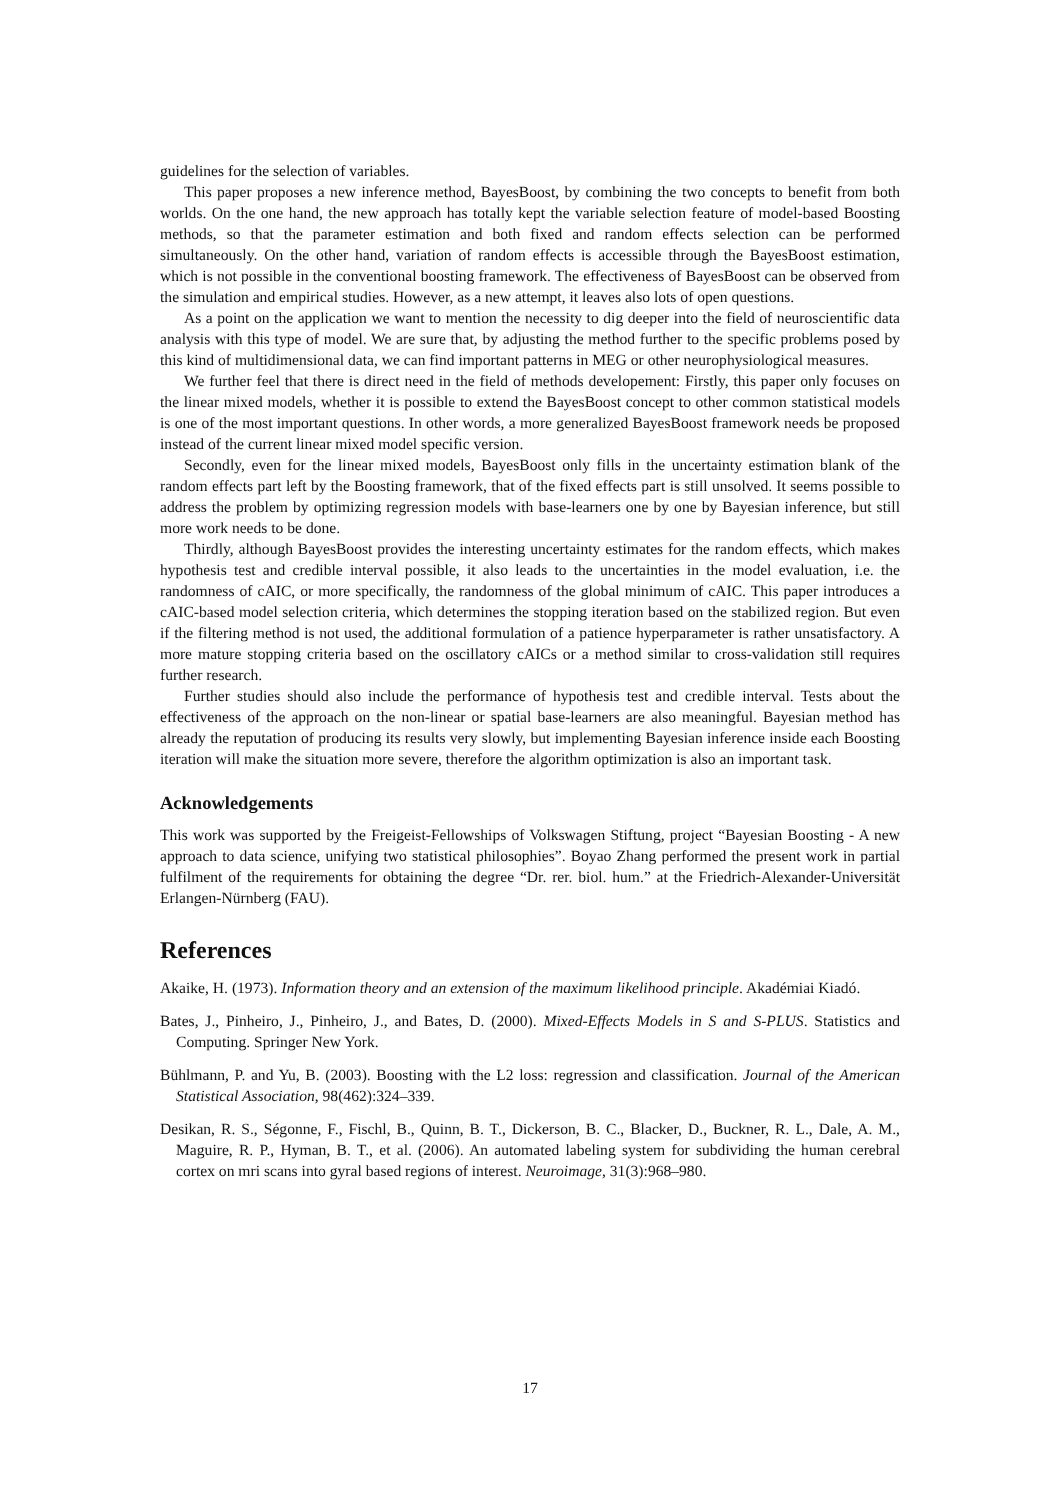guidelines for the selection of variables.
This paper proposes a new inference method, BayesBoost, by combining the two concepts to benefit from both worlds. On the one hand, the new approach has totally kept the variable selection feature of model-based Boosting methods, so that the parameter estimation and both fixed and random effects selection can be performed simultaneously. On the other hand, variation of random effects is accessible through the BayesBoost estimation, which is not possible in the conventional boosting framework. The effectiveness of BayesBoost can be observed from the simulation and empirical studies. However, as a new attempt, it leaves also lots of open questions.
As a point on the application we want to mention the necessity to dig deeper into the field of neuroscientific data analysis with this type of model. We are sure that, by adjusting the method further to the specific problems posed by this kind of multidimensional data, we can find important patterns in MEG or other neurophysiological measures.
We further feel that there is direct need in the field of methods developement: Firstly, this paper only focuses on the linear mixed models, whether it is possible to extend the BayesBoost concept to other common statistical models is one of the most important questions. In other words, a more generalized BayesBoost framework needs be proposed instead of the current linear mixed model specific version.
Secondly, even for the linear mixed models, BayesBoost only fills in the uncertainty estimation blank of the random effects part left by the Boosting framework, that of the fixed effects part is still unsolved. It seems possible to address the problem by optimizing regression models with base-learners one by one by Bayesian inference, but still more work needs to be done.
Thirdly, although BayesBoost provides the interesting uncertainty estimates for the random effects, which makes hypothesis test and credible interval possible, it also leads to the uncertainties in the model evaluation, i.e. the randomness of cAIC, or more specifically, the randomness of the global minimum of cAIC. This paper introduces a cAIC-based model selection criteria, which determines the stopping iteration based on the stabilized region. But even if the filtering method is not used, the additional formulation of a patience hyperparameter is rather unsatisfactory. A more mature stopping criteria based on the oscillatory cAICs or a method similar to cross-validation still requires further research.
Further studies should also include the performance of hypothesis test and credible interval. Tests about the effectiveness of the approach on the non-linear or spatial base-learners are also meaningful. Bayesian method has already the reputation of producing its results very slowly, but implementing Bayesian inference inside each Boosting iteration will make the situation more severe, therefore the algorithm optimization is also an important task.
Acknowledgements
This work was supported by the Freigeist-Fellowships of Volkswagen Stiftung, project “Bayesian Boosting - A new approach to data science, unifying two statistical philosophies”. Boyao Zhang performed the present work in partial fulfilment of the requirements for obtaining the degree “Dr. rer. biol. hum.” at the Friedrich-Alexander-Universität Erlangen-Nürnberg (FAU).
References
Akaike, H. (1973). Information theory and an extension of the maximum likelihood principle. Akadémiai Kiadó.
Bates, J., Pinheiro, J., Pinheiro, J., and Bates, D. (2000). Mixed-Effects Models in S and S-PLUS. Statistics and Computing. Springer New York.
Bühlmann, P. and Yu, B. (2003). Boosting with the L2 loss: regression and classification. Journal of the American Statistical Association, 98(462):324–339.
Desikan, R. S., Ségonne, F., Fischl, B., Quinn, B. T., Dickerson, B. C., Blacker, D., Buckner, R. L., Dale, A. M., Maguire, R. P., Hyman, B. T., et al. (2006). An automated labeling system for subdividing the human cerebral cortex on mri scans into gyral based regions of interest. Neuroimage, 31(3):968–980.
17